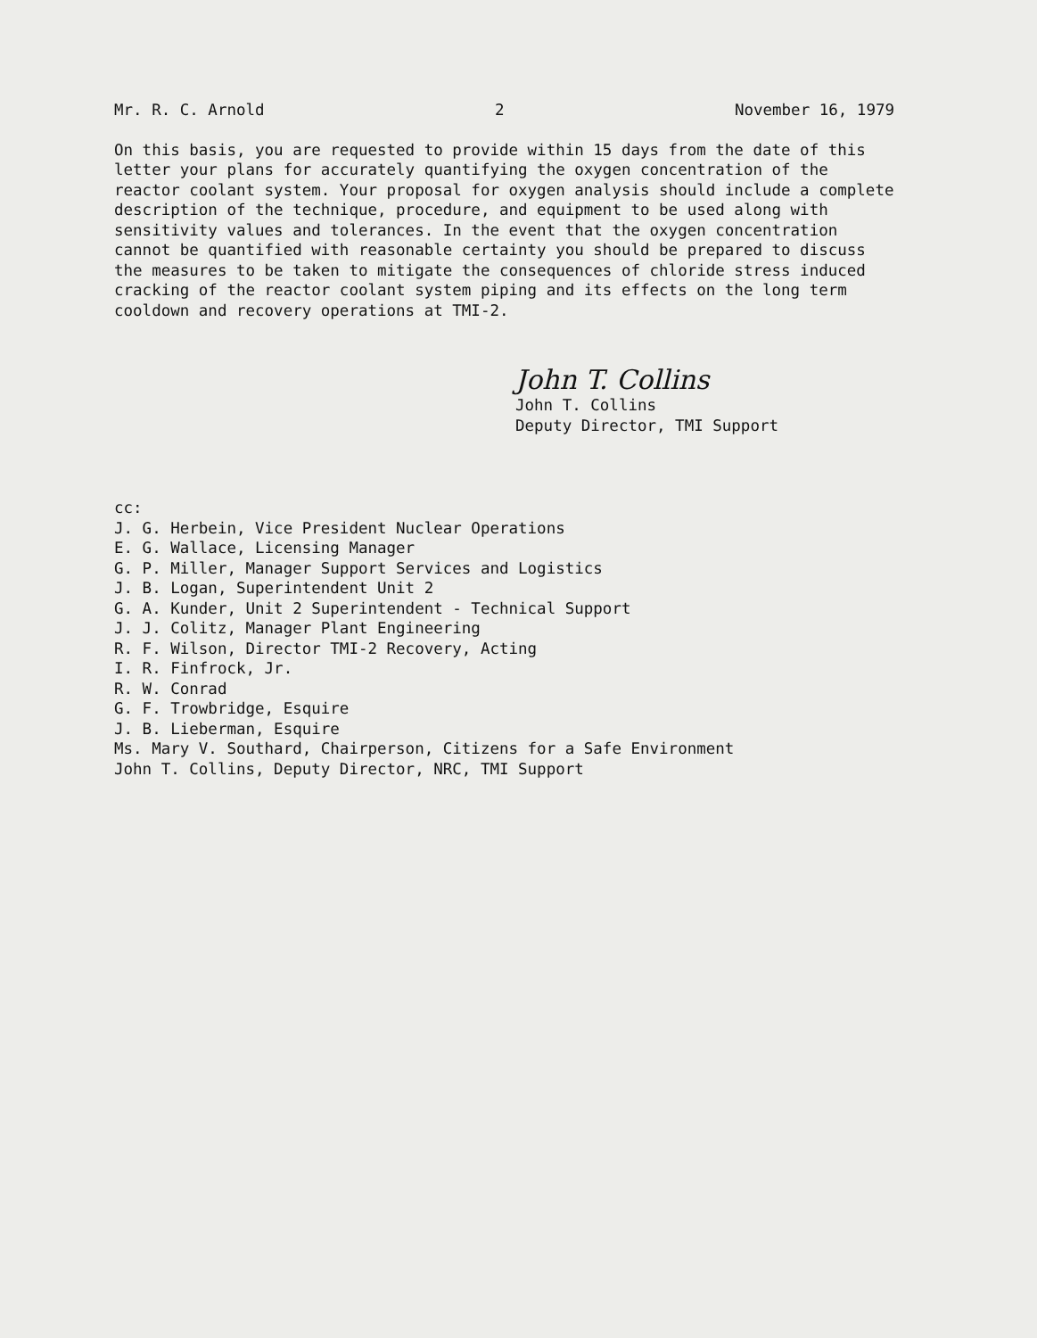Mr. R. C. Arnold 2 November 16, 1979
On this basis, you are requested to provide within 15 days from the date of this letter your plans for accurately quantifying the oxygen concentration of the reactor coolant system. Your proposal for oxygen analysis should include a complete description of the technique, procedure, and equipment to be used along with sensitivity values and tolerances. In the event that the oxygen concentration cannot be quantified with reasonable certainty you should be prepared to discuss the measures to be taken to mitigate the consequences of chloride stress induced cracking of the reactor coolant system piping and its effects on the long term cooldown and recovery operations at TMI-2.
John T. Collins
John T. Collins
Deputy Director, TMI Support
cc:
J. G. Herbein, Vice President Nuclear Operations
E. G. Wallace, Licensing Manager
G. P. Miller, Manager Support Services and Logistics
J. B. Logan, Superintendent Unit 2
G. A. Kunder, Unit 2 Superintendent - Technical Support
J. J. Colitz, Manager Plant Engineering
R. F. Wilson, Director TMI-2 Recovery, Acting
I. R. Finfrock, Jr.
R. W. Conrad
G. F. Trowbridge, Esquire
J. B. Lieberman, Esquire
Ms. Mary V. Southard, Chairperson, Citizens for a Safe Environment
John T. Collins, Deputy Director, NRC, TMI Support